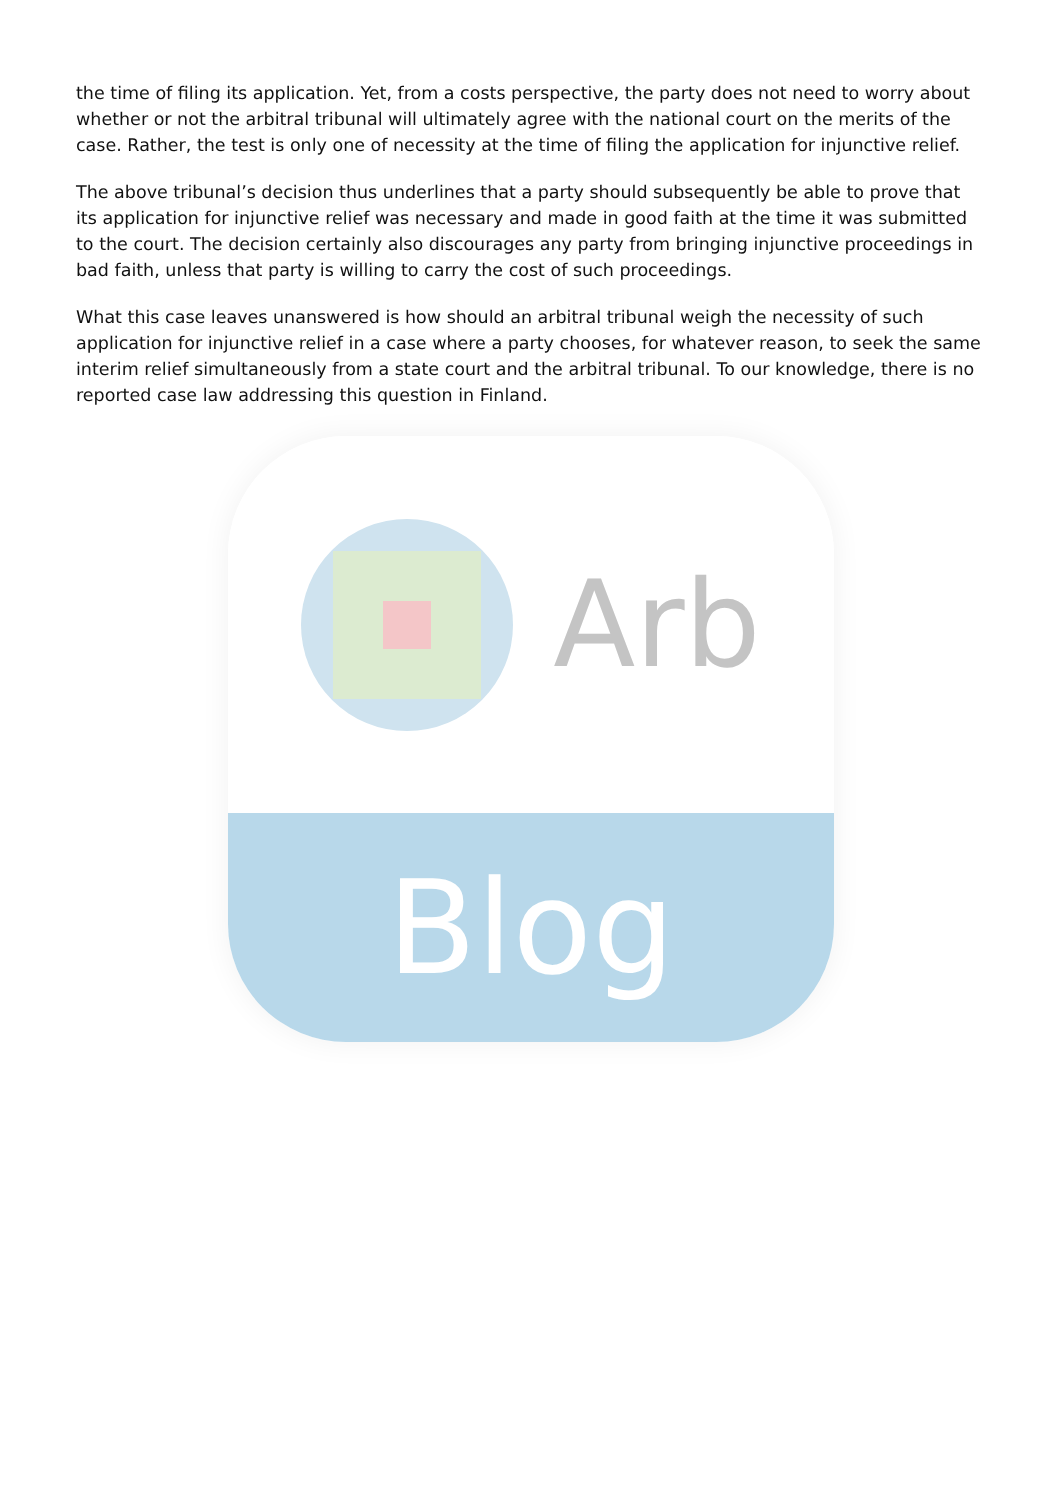the time of filing its application. Yet, from a costs perspective, the party does not need to worry about whether or not the arbitral tribunal will ultimately agree with the national court on the merits of the case. Rather, the test is only one of necessity at the time of filing the application for injunctive relief.
The above tribunal’s decision thus underlines that a party should subsequently be able to prove that its application for injunctive relief was necessary and made in good faith at the time it was submitted to the court. The decision certainly also discourages any party from bringing injunctive proceedings in bad faith, unless that party is willing to carry the cost of such proceedings.
What this case leaves unanswered is how should an arbitral tribunal weigh the necessity of such application for injunctive relief in a case where a party chooses, for whatever reason, to seek the same interim relief simultaneously from a state court and the arbitral tribunal. To our knowledge, there is no reported case law addressing this question in Finland.
Arb
Blog